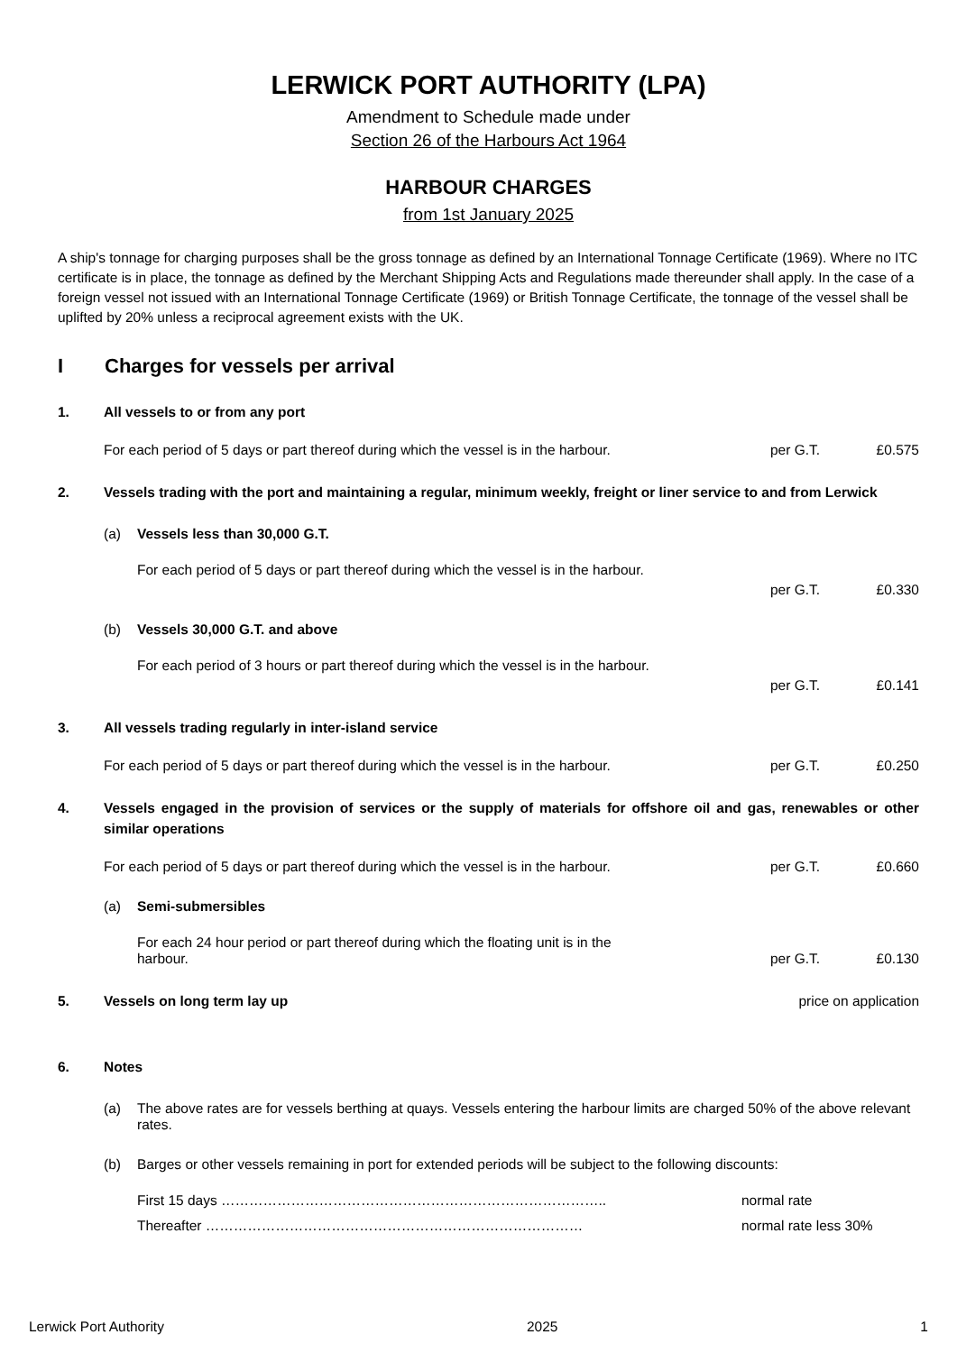LERWICK PORT AUTHORITY (LPA)
Amendment to Schedule made under
Section 26 of the Harbours Act 1964
HARBOUR CHARGES
from 1st January 2025
A ship's tonnage for charging purposes shall be the gross tonnage as defined by an International Tonnage Certificate (1969). Where no ITC certificate is in place, the tonnage as defined by the Merchant Shipping Acts and Regulations made thereunder shall apply. In the case of a foreign vessel not issued with an International Tonnage Certificate (1969) or British Tonnage Certificate, the tonnage of the vessel shall be uplifted by 20% unless a reciprocal agreement exists with the UK.
I Charges for vessels per arrival
1. All vessels to or from any port
For each period of 5 days or part thereof during which the vessel is in the harbour. per G.T. £0.575
2. Vessels trading with the port and maintaining a regular, minimum weekly, freight or liner service to and from Lerwick
(a) Vessels less than 30,000 G.T.
For each period of 5 days or part thereof during which the vessel is in the harbour.
per G.T. £0.330
(b) Vessels 30,000 G.T. and above
For each period of 3 hours or part thereof during which the vessel is in the harbour.
per G.T. £0.141
3. All vessels trading regularly in inter-island service
For each period of 5 days or part thereof during which the vessel is in the harbour. per G.T. £0.250
4. Vessels engaged in the provision of services or the supply of materials for offshore oil and gas, renewables or other similar operations
For each period of 5 days or part thereof during which the vessel is in the harbour. per G.T. £0.660
(a) Semi-submersibles
For each 24 hour period or part thereof during which the floating unit is in the
harbour. per G.T. £0.130
5. Vessels on long term lay up price on application
6. Notes
(a) The above rates are for vessels berthing at quays. Vessels entering the harbour limits are charged 50% of the above relevant rates.
(b) Barges or other vessels remaining in port for extended periods will be subject to the following discounts:
First 15 days ……………………………………………………………………….. normal rate
Thereafter ……………………………………………………………………… normal rate less 30%
Lerwick Port Authority 2025 1